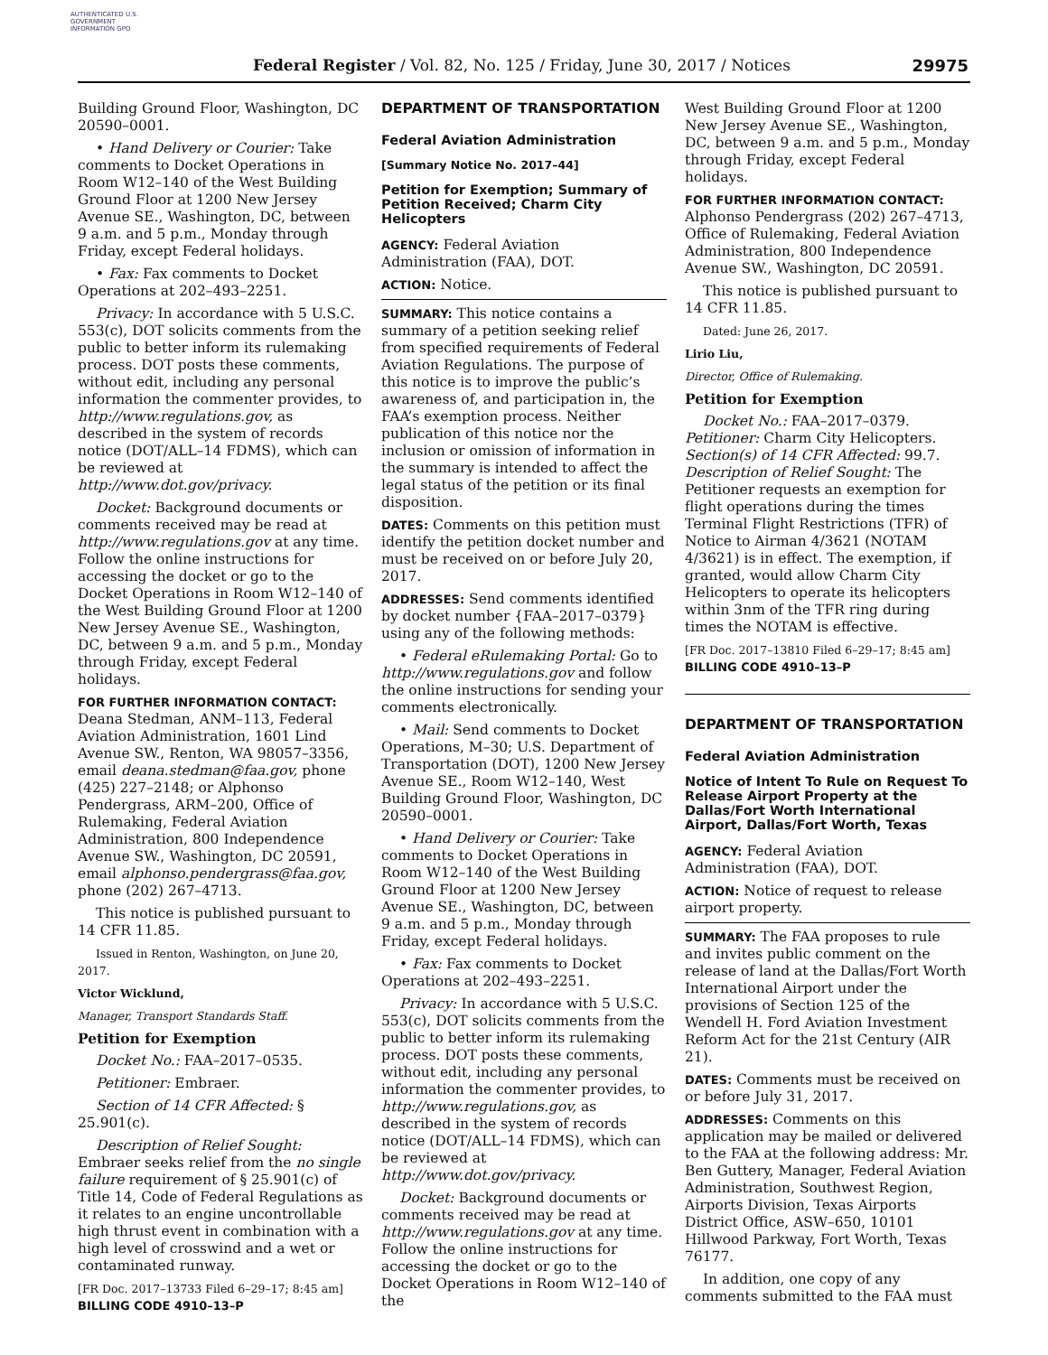AUTHENTICATED U.S. GOVERNMENT INFORMATION GPO
Federal Register / Vol. 82, No. 125 / Friday, June 30, 2017 / Notices 29975
Building Ground Floor, Washington, DC 20590–0001.
• Hand Delivery or Courier: Take comments to Docket Operations in Room W12–140 of the West Building Ground Floor at 1200 New Jersey Avenue SE., Washington, DC, between 9 a.m. and 5 p.m., Monday through Friday, except Federal holidays.
• Fax: Fax comments to Docket Operations at 202–493–2251.
Privacy: In accordance with 5 U.S.C. 553(c), DOT solicits comments from the public to better inform its rulemaking process. DOT posts these comments, without edit, including any personal information the commenter provides, to http://www.regulations.gov, as described in the system of records notice (DOT/ALL–14 FDMS), which can be reviewed at http://www.dot.gov/privacy.
Docket: Background documents or comments received may be read at http://www.regulations.gov at any time. Follow the online instructions for accessing the docket or go to the Docket Operations in Room W12–140 of the West Building Ground Floor at 1200 New Jersey Avenue SE., Washington, DC, between 9 a.m. and 5 p.m., Monday through Friday, except Federal holidays.
FOR FURTHER INFORMATION CONTACT: Deana Stedman, ANM–113, Federal Aviation Administration, 1601 Lind Avenue SW., Renton, WA 98057–3356, email deana.stedman@faa.gov, phone (425) 227–2148; or Alphonso Pendergrass, ARM–200, Office of Rulemaking, Federal Aviation Administration, 800 Independence Avenue SW., Washington, DC 20591, email alphonso.pendergrass@faa.gov, phone (202) 267–4713.
This notice is published pursuant to 14 CFR 11.85.
Issued in Renton, Washington, on June 20, 2017.
Victor Wicklund,
Manager, Transport Standards Staff.
Petition for Exemption
Docket No.: FAA–2017–0535.
Petitioner: Embraer.
Section of 14 CFR Affected: § 25.901(c).
Description of Relief Sought: Embraer seeks relief from the no single failure requirement of § 25.901(c) of Title 14, Code of Federal Regulations as it relates to an engine uncontrollable high thrust event in combination with a high level of crosswind and a wet or contaminated runway.
[FR Doc. 2017–13733 Filed 6–29–17; 8:45 am]
BILLING CODE 4910–13–P
DEPARTMENT OF TRANSPORTATION
Federal Aviation Administration
[Summary Notice No. 2017–44]
Petition for Exemption; Summary of Petition Received; Charm City Helicopters
AGENCY: Federal Aviation Administration (FAA), DOT.
ACTION: Notice.
SUMMARY: This notice contains a summary of a petition seeking relief from specified requirements of Federal Aviation Regulations. The purpose of this notice is to improve the public’s awareness of, and participation in, the FAA’s exemption process. Neither publication of this notice nor the inclusion or omission of information in the summary is intended to affect the legal status of the petition or its final disposition.
DATES: Comments on this petition must identify the petition docket number and must be received on or before July 20, 2017.
ADDRESSES: Send comments identified by docket number {FAA–2017–0379} using any of the following methods:
• Federal eRulemaking Portal: Go to http://www.regulations.gov and follow the online instructions for sending your comments electronically.
• Mail: Send comments to Docket Operations, M–30; U.S. Department of Transportation (DOT), 1200 New Jersey Avenue SE., Room W12–140, West Building Ground Floor, Washington, DC 20590–0001.
• Hand Delivery or Courier: Take comments to Docket Operations in Room W12–140 of the West Building Ground Floor at 1200 New Jersey Avenue SE., Washington, DC, between 9 a.m. and 5 p.m., Monday through Friday, except Federal holidays.
• Fax: Fax comments to Docket Operations at 202–493–2251.
Privacy: In accordance with 5 U.S.C. 553(c), DOT solicits comments from the public to better inform its rulemaking process. DOT posts these comments, without edit, including any personal information the commenter provides, to http://www.regulations.gov, as described in the system of records notice (DOT/ALL–14 FDMS), which can be reviewed at http://www.dot.gov/privacy.
Docket: Background documents or comments received may be read at http://www.regulations.gov at any time. Follow the online instructions for accessing the docket or go to the Docket Operations in Room W12–140 of the
West Building Ground Floor at 1200 New Jersey Avenue SE., Washington, DC, between 9 a.m. and 5 p.m., Monday through Friday, except Federal holidays.
FOR FURTHER INFORMATION CONTACT: Alphonso Pendergrass (202) 267–4713, Office of Rulemaking, Federal Aviation Administration, 800 Independence Avenue SW., Washington, DC 20591.
This notice is published pursuant to 14 CFR 11.85.
Dated: June 26, 2017.
Lirio Liu,
Director, Office of Rulemaking.
Petition for Exemption
Docket No.: FAA–2017–0379.
Petitioner: Charm City Helicopters.
Section(s) of 14 CFR Affected: 99.7.
Description of Relief Sought: The Petitioner requests an exemption for flight operations during the times Terminal Flight Restrictions (TFR) of Notice to Airman 4/3621 (NOTAM 4/3621) is in effect. The exemption, if granted, would allow Charm City Helicopters to operate its helicopters within 3nm of the TFR ring during times the NOTAM is effective.
[FR Doc. 2017–13810 Filed 6–29–17; 8:45 am]
BILLING CODE 4910–13–P
DEPARTMENT OF TRANSPORTATION
Federal Aviation Administration
Notice of Intent To Rule on Request To Release Airport Property at the Dallas/Fort Worth International Airport, Dallas/Fort Worth, Texas
AGENCY: Federal Aviation Administration (FAA), DOT.
ACTION: Notice of request to release airport property.
SUMMARY: The FAA proposes to rule and invites public comment on the release of land at the Dallas/Fort Worth International Airport under the provisions of Section 125 of the Wendell H. Ford Aviation Investment Reform Act for the 21st Century (AIR 21).
DATES: Comments must be received on or before July 31, 2017.
ADDRESSES: Comments on this application may be mailed or delivered to the FAA at the following address: Mr. Ben Guttery, Manager, Federal Aviation Administration, Southwest Region, Airports Division, Texas Airports District Office, ASW–650, 10101 Hillwood Parkway, Fort Worth, Texas 76177.
In addition, one copy of any comments submitted to the FAA must